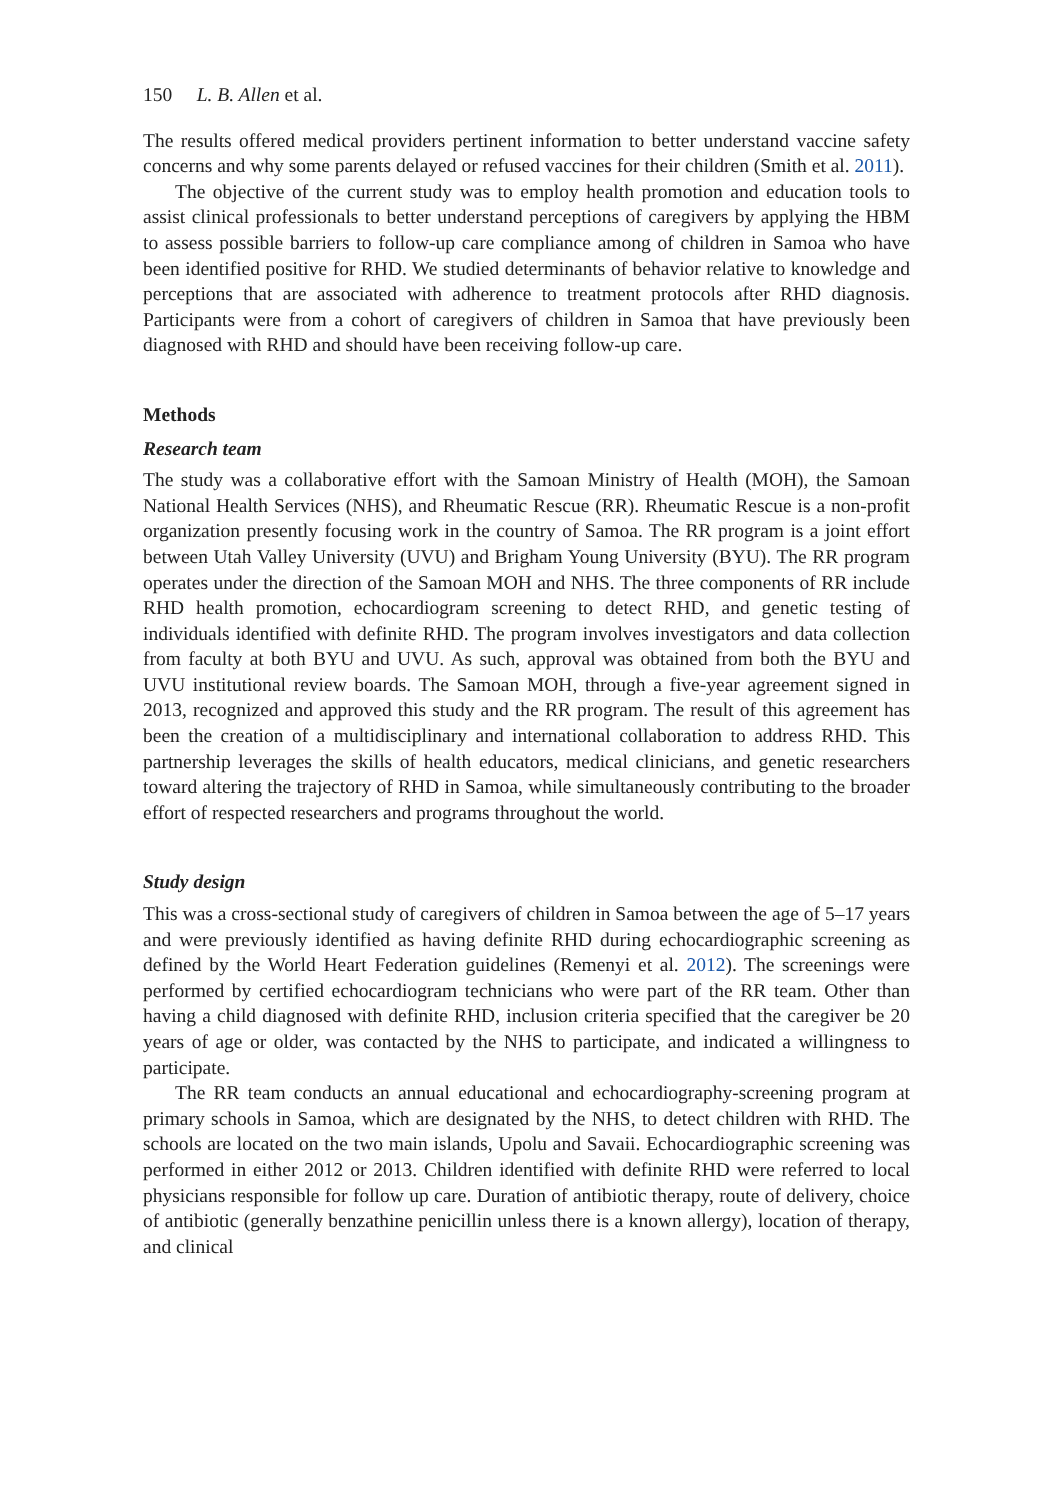150 L. B. Allen et al.
The results offered medical providers pertinent information to better understand vaccine safety concerns and why some parents delayed or refused vaccines for their children (Smith et al. 2011).
The objective of the current study was to employ health promotion and education tools to assist clinical professionals to better understand perceptions of caregivers by applying the HBM to assess possible barriers to follow-up care compliance among of children in Samoa who have been identified positive for RHD. We studied determinants of behavior relative to knowledge and perceptions that are associated with adherence to treatment protocols after RHD diagnosis. Participants were from a cohort of caregivers of children in Samoa that have previously been diagnosed with RHD and should have been receiving follow-up care.
Methods
Research team
The study was a collaborative effort with the Samoan Ministry of Health (MOH), the Samoan National Health Services (NHS), and Rheumatic Rescue (RR). Rheumatic Rescue is a non-profit organization presently focusing work in the country of Samoa. The RR program is a joint effort between Utah Valley University (UVU) and Brigham Young University (BYU). The RR program operates under the direction of the Samoan MOH and NHS. The three components of RR include RHD health promotion, echocardiogram screening to detect RHD, and genetic testing of individuals identified with definite RHD. The program involves investigators and data collection from faculty at both BYU and UVU. As such, approval was obtained from both the BYU and UVU institutional review boards. The Samoan MOH, through a five-year agreement signed in 2013, recognized and approved this study and the RR program. The result of this agreement has been the creation of a multidisciplinary and international collaboration to address RHD. This partnership leverages the skills of health educators, medical clinicians, and genetic researchers toward altering the trajectory of RHD in Samoa, while simultaneously contributing to the broader effort of respected researchers and programs throughout the world.
Study design
This was a cross-sectional study of caregivers of children in Samoa between the age of 5–17 years and were previously identified as having definite RHD during echocardiographic screening as defined by the World Heart Federation guidelines (Remenyi et al. 2012). The screenings were performed by certified echocardiogram technicians who were part of the RR team. Other than having a child diagnosed with definite RHD, inclusion criteria specified that the caregiver be 20 years of age or older, was contacted by the NHS to participate, and indicated a willingness to participate.
The RR team conducts an annual educational and echocardiography-screening program at primary schools in Samoa, which are designated by the NHS, to detect children with RHD. The schools are located on the two main islands, Upolu and Savaii. Echocardiographic screening was performed in either 2012 or 2013. Children identified with definite RHD were referred to local physicians responsible for follow up care. Duration of antibiotic therapy, route of delivery, choice of antibiotic (generally benzathine penicillin unless there is a known allergy), location of therapy, and clinical